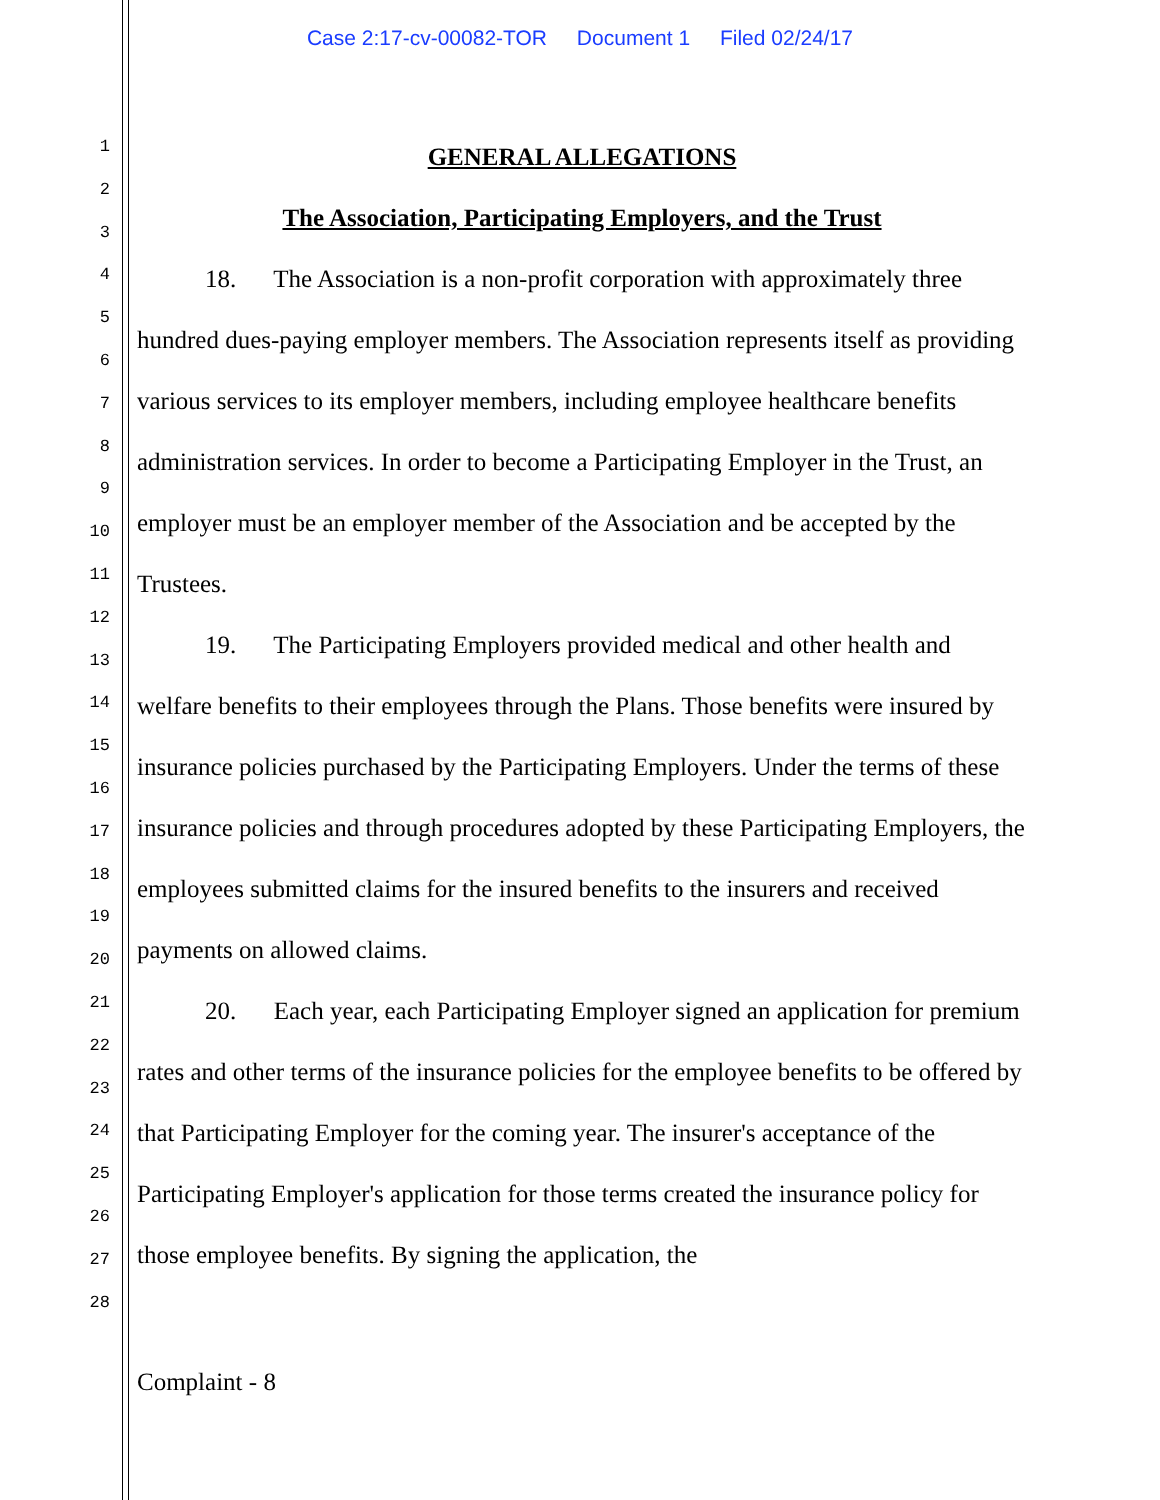Case 2:17-cv-00082-TOR Document 1 Filed 02/24/17
1
2
3
4
5
6
7
8
9
10
11
12
13
14
15
16
17
18
19
20
21
22
23
24
25
26
27
28
GENERAL ALLEGATIONS
The Association, Participating Employers, and the Trust
18. The Association is a non-profit corporation with approximately three hundred dues-paying employer members. The Association represents itself as providing various services to its employer members, including employee healthcare benefits administration services. In order to become a Participating Employer in the Trust, an employer must be an employer member of the Association and be accepted by the Trustees.
19. The Participating Employers provided medical and other health and welfare benefits to their employees through the Plans. Those benefits were insured by insurance policies purchased by the Participating Employers. Under the terms of these insurance policies and through procedures adopted by these Participating Employers, the employees submitted claims for the insured benefits to the insurers and received payments on allowed claims.
20. Each year, each Participating Employer signed an application for premium rates and other terms of the insurance policies for the employee benefits to be offered by that Participating Employer for the coming year. The insurer's acceptance of the Participating Employer's application for those terms created the insurance policy for those employee benefits. By signing the application, the
Complaint - 8